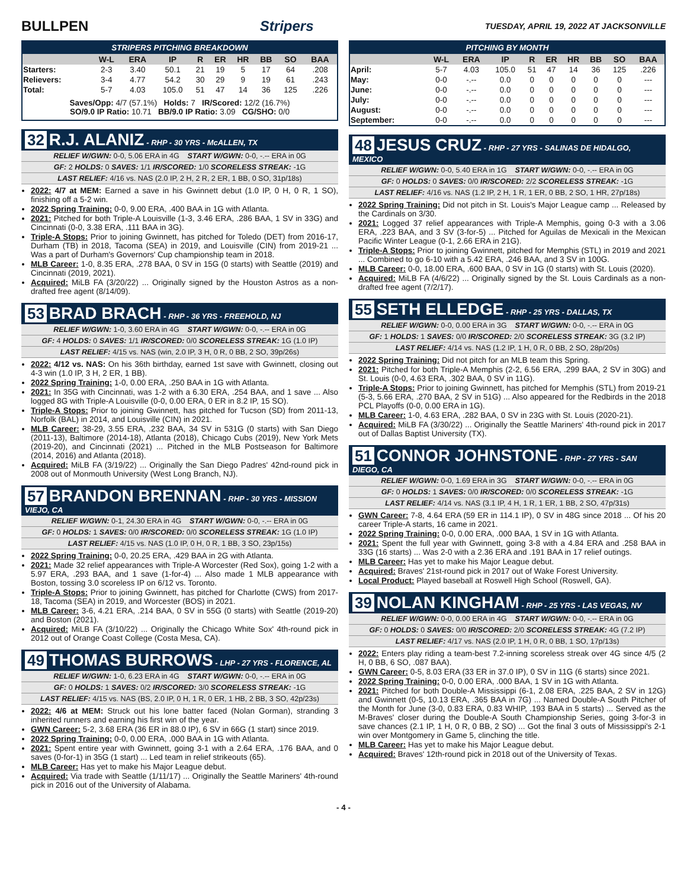BULLPEN Stripers
TUESDAY, APRIL 19, 2022 AT JACKSONVILLE
STRIPERS PITCHING BREAKDOWN
| | W-L | ERA | IP | R | ER | HR | BB | SO | BAA |
| --- | --- | --- | --- | --- | --- | --- | --- | --- | --- |
| Starters: | 2-3 | 3.40 | 50.1 | 21 | 19 | 5 | 17 | 64 | .208 |
| Relievers: | 3-4 | 4.77 | 54.2 | 30 | 29 | 9 | 19 | 61 | .243 |
| Total: | 5-7 | 4.03 | 105.0 | 51 | 47 | 14 | 36 | 125 | .226 |
Saves/Opp: 4/7 (57.1%) Holds: 7 IR/Scored: 12/2 (16.7%)
SO/9.0 IP Ratio: 10.71 BB/9.0 IP Ratio: 3.09 CG/SHO: 0/0
32 R.J. ALANIZ - RHP - 30 YRS - McALLEN, TX
RELIEF W/GWN: 0-0, 5.06 ERA in 4G START W/GWN: 0-0, -.-- ERA in 0G
GF: 2 HOLDS: 0 SAVES: 1/1 IR/SCORED: 1/0 SCORELESS STREAK: -1G
LAST RELIEF: 4/16 vs. NAS (2.0 IP, 2 H, 2 R, 2 ER, 1 BB, 0 SO, 31p/18s)
2022: 4/7 at MEM: Earned a save in his Gwinnett debut (1.0 IP, 0 H, 0 R, 1 SO), finishing off a 5-2 win.
2022 Spring Training: 0-0, 9.00 ERA, .400 BAA in 1G with Atlanta.
2021: Pitched for both Triple-A Louisville (1-3, 3.46 ERA, .286 BAA, 1 SV in 33G) and Cincinnati (0-0, 3.38 ERA, .111 BAA in 3G).
Triple-A Stops: Prior to joining Gwinnett, has pitched for Toledo (DET) from 2016-17, Durham (TB) in 2018, Tacoma (SEA) in 2019, and Louisville (CIN) from 2019-21 ... Was a part of Durham's Governors' Cup championship team in 2018.
MLB Career: 1-0, 8.35 ERA, .278 BAA, 0 SV in 15G (0 starts) with Seattle (2019) and Cincinnati (2019, 2021).
Acquired: MiLB FA (3/20/22) ... Originally signed by the Houston Astros as a non-drafted free agent (8/14/09).
53 BRAD BRACH - RHP - 36 YRS - FREEHOLD, NJ
RELIEF W/GWN: 1-0, 3.60 ERA in 4G START W/GWN: 0-0, -.-- ERA in 0G
GF: 4 HOLDS: 0 SAVES: 1/1 IR/SCORED: 0/0 SCORELESS STREAK: 1G (1.0 IP)
LAST RELIEF: 4/15 vs. NAS (win, 2.0 IP, 3 H, 0 R, 0 BB, 2 SO, 39p/26s)
2022: 4/12 vs. NAS: On his 36th birthday, earned 1st save with Gwinnett, closing out 4-3 win (1.0 IP, 3 H, 2 ER, 1 BB).
2022 Spring Training: 1-0, 0.00 ERA, .250 BAA in 1G with Atlanta.
2021: In 35G with Cincinnati, was 1-2 with a 6.30 ERA, .254 BAA, and 1 save ... Also logged 8G with Triple-A Louisville (0-0, 0.00 ERA, 0 ER in 8.2 IP, 15 SO).
Triple-A Stops: Prior to joining Gwinnett, has pitched for Tucson (SD) from 2011-13, Norfolk (BAL) in 2014, and Louisville (CIN) in 2021.
MLB Career: 38-29, 3.55 ERA, .232 BAA, 34 SV in 531G (0 starts) with San Diego (2011-13), Baltimore (2014-18), Atlanta (2018), Chicago Cubs (2019), New York Mets (2019-20), and Cincinnati (2021) ... Pitched in the MLB Postseason for Baltimore (2014, 2016) and Atlanta (2018).
Acquired: MiLB FA (3/19/22) ... Originally the San Diego Padres' 42nd-round pick in 2008 out of Monmouth University (West Long Branch, NJ).
57 BRANDON BRENNAN - RHP - 30 YRS - MISSION VIEJO, CA
RELIEF W/GWN: 0-1, 24.30 ERA in 4G START W/GWN: 0-0, -.-- ERA in 0G
GF: 0 HOLDS: 1 SAVES: 0/0 IR/SCORED: 0/0 SCORELESS STREAK: 1G (1.0 IP)
LAST RELIEF: 4/15 vs. NAS (1.0 IP, 0 H, 0 R, 1 BB, 3 SO, 23p/15s)
2022 Spring Training: 0-0, 20.25 ERA, .429 BAA in 2G with Atlanta.
2021: Made 32 relief appearances with Triple-A Worcester (Red Sox), going 1-2 with a 5.97 ERA, .293 BAA, and 1 save (1-for-4) ... Also made 1 MLB appearance with Boston, tossing 3.0 scoreless IP on 6/12 vs. Toronto.
Triple-A Stops: Prior to joining Gwinnett, has pitched for Charlotte (CWS) from 2017-18, Tacoma (SEA) in 2019, and Worcester (BOS) in 2021.
MLB Career: 3-6, 4.21 ERA, .214 BAA, 0 SV in 55G (0 starts) with Seattle (2019-20) and Boston (2021).
Acquired: MiLB FA (3/10/22) ... Originally the Chicago White Sox' 4th-round pick in 2012 out of Orange Coast College (Costa Mesa, CA).
49 THOMAS BURROWS - LHP - 27 YRS - FLORENCE, AL
RELIEF W/GWN: 1-0, 6.23 ERA in 4G START W/GWN: 0-0, -.-- ERA in 0G
GF: 0 HOLDS: 1 SAVES: 0/2 IR/SCORED: 3/0 SCORELESS STREAK: -1G
LAST RELIEF: 4/15 vs. NAS (BS, 2.0 IP, 0 H, 1 R, 0 ER, 1 HB, 2 BB, 3 SO, 42p/23s)
2022: 4/6 at MEM: Struck out his lone batter faced (Nolan Gorman), stranding 3 inherited runners and earning his first win of the year.
GWN Career: 5-2, 3.68 ERA (36 ER in 88.0 IP), 6 SV in 66G (1 start) since 2019.
2022 Spring Training: 0-0, 0.00 ERA, .000 BAA in 1G with Atlanta.
2021: Spent entire year with Gwinnett, going 3-1 with a 2.64 ERA, .176 BAA, and 0 saves (0-for-1) in 35G (1 start) ... Led team in relief strikeouts (65).
MLB Career: Has yet to make his Major League debut.
Acquired: Via trade with Seattle (1/11/17) ... Originally the Seattle Mariners' 4th-round pick in 2016 out of the University of Alabama.
PITCHING BY MONTH
| | W-L | ERA | IP | R | ER | HR | BB | SO | BAA |
| --- | --- | --- | --- | --- | --- | --- | --- | --- | --- |
| April: | 5-7 | 4.03 | 105.0 | 51 | 47 | 14 | 36 | 125 | .226 |
| May: | 0-0 | -.-- | 0.0 | 0 | 0 | 0 | 0 | 0 | --- |
| June: | 0-0 | -.-- | 0.0 | 0 | 0 | 0 | 0 | 0 | --- |
| July: | 0-0 | -.-- | 0.0 | 0 | 0 | 0 | 0 | 0 | --- |
| August: | 0-0 | -.-- | 0.0 | 0 | 0 | 0 | 0 | 0 | --- |
| September: | 0-0 | -.-- | 0.0 | 0 | 0 | 0 | 0 | 0 | --- |
48 JESUS CRUZ - RHP - 27 YRS - SALINAS DE HIDALGO, MEXICO
RELIEF W/GWN: 0-0, 5.40 ERA in 1G START W/GWN: 0-0, -.-- ERA in 0G
GF: 0 HOLDS: 0 SAVES: 0/0 IR/SCORED: 2/2 SCORELESS STREAK: -1G
LAST RELIEF: 4/16 vs. NAS (1.2 IP, 2 H, 1 R, 1 ER, 0 BB, 2 SO, 1 HR, 27p/18s)
2022 Spring Training: Did not pitch in St. Louis's Major League camp ... Released by the Cardinals on 3/30.
2021: Logged 37 relief appearances with Triple-A Memphis, going 0-3 with a 3.06 ERA, .223 BAA, and 3 SV (3-for-5) ... Pitched for Aguilas de Mexicali in the Mexican Pacific Winter League (0-1, 2.66 ERA in 21G).
Triple-A Stops: Prior to joining Gwinnett, pitched for Memphis (STL) in 2019 and 2021 ... Combined to go 6-10 with a 5.42 ERA, .246 BAA, and 3 SV in 100G.
MLB Career: 0-0, 18.00 ERA, .600 BAA, 0 SV in 1G (0 starts) with St. Louis (2020).
Acquired: MiLB FA (4/6/22) ... Originally signed by the St. Louis Cardinals as a non-drafted free agent (7/2/17).
55 SETH ELLEDGE - RHP - 25 YRS - DALLAS, TX
RELIEF W/GWN: 0-0, 0.00 ERA in 3G START W/GWN: 0-0, -.-- ERA in 0G
GF: 1 HOLDS: 1 SAVES: 0/0 IR/SCORED: 2/0 SCORELESS STREAK: 3G (3.2 IP)
LAST RELIEF: 4/14 vs. NAS (1.2 IP, 1 H, 0 R, 0 BB, 2 SO, 28p/20s)
2022 Spring Training: Did not pitch for an MLB team this Spring.
2021: Pitched for both Triple-A Memphis (2-2, 6.56 ERA, .299 BAA, 2 SV in 30G) and St. Louis (0-0, 4.63 ERA, .302 BAA, 0 SV in 11G).
Triple-A Stops: Prior to joining Gwinnett, has pitched for Memphis (STL) from 2019-21 (5-3, 5.66 ERA, .270 BAA, 2 SV in 51G) ... Also appeared for the Redbirds in the 2018 PCL Playoffs (0-0, 0.00 ERA in 1G).
MLB Career: 1-0, 4.63 ERA, .282 BAA, 0 SV in 23G with St. Louis (2020-21).
Acquired: MiLB FA (3/30/22) ... Originally the Seattle Mariners' 4th-round pick in 2017 out of Dallas Baptist University (TX).
51 CONNOR JOHNSTONE - RHP - 27 YRS - SAN DIEGO, CA
RELIEF W/GWN: 0-0, 1.69 ERA in 3G START W/GWN: 0-0, -.-- ERA in 0G
GF: 0 HOLDS: 1 SAVES: 0/0 IR/SCORED: 0/0 SCORELESS STREAK: -1G
LAST RELIEF: 4/14 vs. NAS (3.1 IP, 4 H, 1 R, 1 ER, 1 BB, 2 SO, 47p/31s)
GWN Career: 7-8, 4.64 ERA (59 ER in 114.1 IP), 0 SV in 48G since 2018 ... Of his 20 career Triple-A starts, 16 came in 2021.
2022 Spring Training: 0-0, 0.00 ERA, .000 BAA, 1 SV in 1G with Atlanta.
2021: Spent the full year with Gwinnett, going 3-8 with a 4.84 ERA and .258 BAA in 33G (16 starts) ... Was 2-0 with a 2.36 ERA and .191 BAA in 17 relief outings.
MLB Career: Has yet to make his Major League debut.
Acquired: Braves' 21st-round pick in 2017 out of Wake Forest University.
Local Product: Played baseball at Roswell High School (Roswell, GA).
39 NOLAN KINGHAM - RHP - 25 YRS - LAS VEGAS, NV
RELIEF W/GWN: 0-0, 0.00 ERA in 4G START W/GWN: 0-0, -.-- ERA in 0G
GF: 0 HOLDS: 0 SAVES: 0/0 IR/SCORED: 2/0 SCORELESS STREAK: 4G (7.2 IP)
LAST RELIEF: 4/17 vs. NAS (2.0 IP, 1 H, 0 R, 0 BB, 1 SO, 17p/13s)
2022: Enters play riding a team-best 7.2-inning scoreless streak over 4G since 4/5 (2 H, 0 BB, 6 SO, .087 BAA).
GWN Career: 0-5, 8.03 ERA (33 ER in 37.0 IP), 0 SV in 11G (6 starts) since 2021.
2022 Spring Training: 0-0, 0.00 ERA, .000 BAA, 1 SV in 1G with Atlanta.
2021: Pitched for both Double-A Mississippi (6-1, 2.08 ERA, .225 BAA, 2 SV in 12G) and Gwinnett (0-5, 10.13 ERA, .365 BAA in 7G) ... Named Double-A South Pitcher of the Month for June (3-0, 0.83 ERA, 0.83 WHIP, .193 BAA in 5 starts) ... Served as the M-Braves' closer during the Double-A South Championship Series, going 3-for-3 in save chances (2.1 IP, 1 H, 0 R, 0 BB, 2 SO) ... Got the final 3 outs of Mississippi's 2-1 win over Montgomery in Game 5, clinching the title.
MLB Career: Has yet to make his Major League debut.
Acquired: Braves' 12th-round pick in 2018 out of the University of Texas.
- 4 -